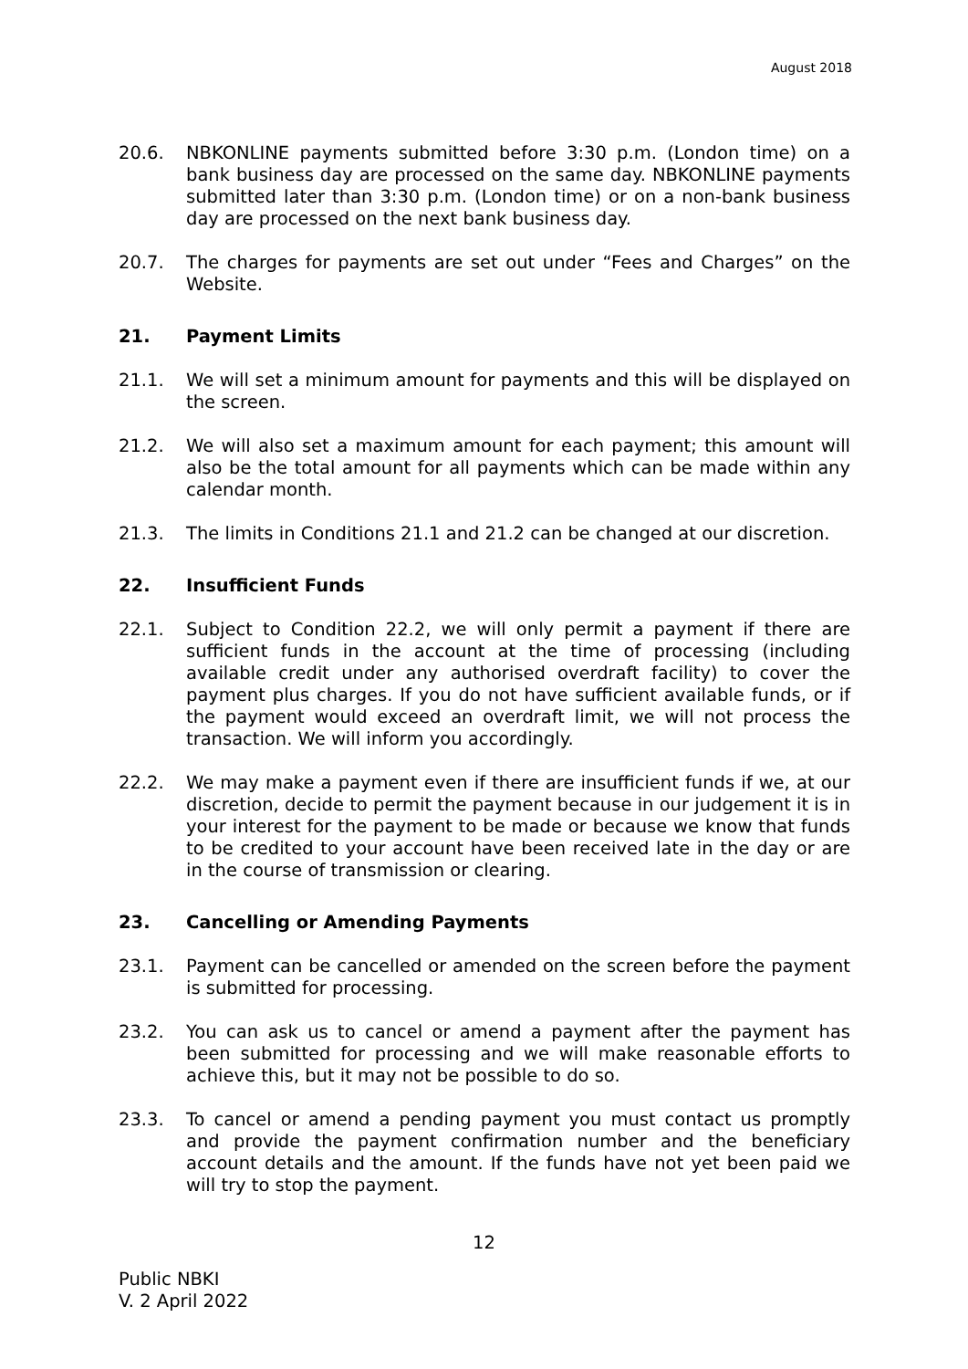August 2018
20.6. NBKONLINE payments submitted before 3:30 p.m. (London time) on a bank business day are processed on the same day. NBKONLINE payments submitted later than 3:30 p.m. (London time) or on a non-bank business day are processed on the next bank business day.
20.7. The charges for payments are set out under “Fees and Charges” on the Website.
21. Payment Limits
21.1. We will set a minimum amount for payments and this will be displayed on the screen.
21.2. We will also set a maximum amount for each payment; this amount will also be the total amount for all payments which can be made within any calendar month.
21.3. The limits in Conditions 21.1 and 21.2 can be changed at our discretion.
22. Insufficient Funds
22.1. Subject to Condition 22.2, we will only permit a payment if there are sufficient funds in the account at the time of processing (including available credit under any authorised overdraft facility) to cover the payment plus charges. If you do not have sufficient available funds, or if the payment would exceed an overdraft limit, we will not process the transaction. We will inform you accordingly.
22.2. We may make a payment even if there are insufficient funds if we, at our discretion, decide to permit the payment because in our judgement it is in your interest for the payment to be made or because we know that funds to be credited to your account have been received late in the day or are in the course of transmission or clearing.
23. Cancelling or Amending Payments
23.1. Payment can be cancelled or amended on the screen before the payment is submitted for processing.
23.2. You can ask us to cancel or amend a payment after the payment has been submitted for processing and we will make reasonable efforts to achieve this, but it may not be possible to do so.
23.3. To cancel or amend a pending payment you must contact us promptly and provide the payment confirmation number and the beneficiary account details and the amount. If the funds have not yet been paid we will try to stop the payment.
12
Public NBKI
V. 2 April 2022